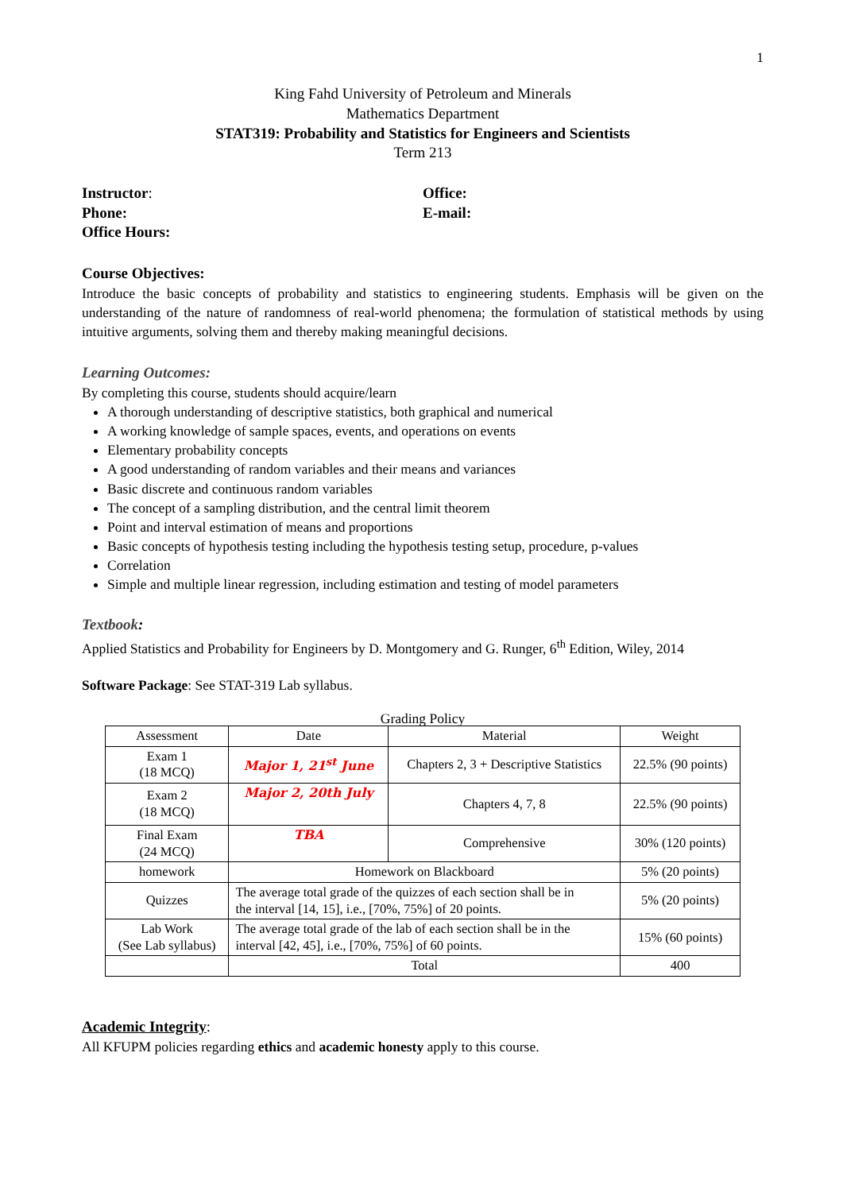1
King Fahd University of Petroleum and Minerals
Mathematics Department
STAT319: Probability and Statistics for Engineers and Scientists
Term 213
Instructor:
Phone:
Office Hours:
Office:
E-mail:
Course Objectives:
Introduce the basic concepts of probability and statistics to engineering students. Emphasis will be given on the understanding of the nature of randomness of real-world phenomena; the formulation of statistical methods by using intuitive arguments, solving them and thereby making meaningful decisions.
Learning Outcomes:
By completing this course, students should acquire/learn
A thorough understanding of descriptive statistics, both graphical and numerical
A working knowledge of sample spaces, events, and operations on events
Elementary probability concepts
A good understanding of random variables and their means and variances
Basic discrete and continuous random variables
The concept of a sampling distribution, and the central limit theorem
Point and interval estimation of means and proportions
Basic concepts of hypothesis testing including the hypothesis testing setup, procedure, p-values
Correlation
Simple and multiple linear regression, including estimation and testing of model parameters
Textbook:
Applied Statistics and Probability for Engineers by D. Montgomery and G. Runger, 6<sup>th</sup> Edition, Wiley, 2014
Software Package: See STAT-319 Lab syllabus.
Grading Policy
| Assessment | Date | Material | Weight |
| --- | --- | --- | --- |
| Exam 1 (18 MCQ) | Major 1, 21<sup>st</sup> June | Chapters 2, 3 + Descriptive Statistics | 22.5% (90 points) |
| Exam 2 (18 MCQ) | Major 2, 20th July | Chapters 4, 7, 8 | 22.5% (90 points) |
| Final Exam (24 MCQ) | TBA | Comprehensive | 30% (120 points) |
| homework | Homework on Blackboard | | 5% (20 points) |
| Quizzes | The average total grade of the quizzes of each section shall be in the interval [14, 15], i.e., [70%, 75%] of 20 points. | | 5% (20 points) |
| Lab Work (See Lab syllabus) | The average total grade of the lab of each section shall be in the interval [42, 45], i.e., [70%, 75%] of 60 points. | | 15% (60 points) |
| | Total | | 400 |
Academic Integrity:
All KFUPM policies regarding ethics and academic honesty apply to this course.